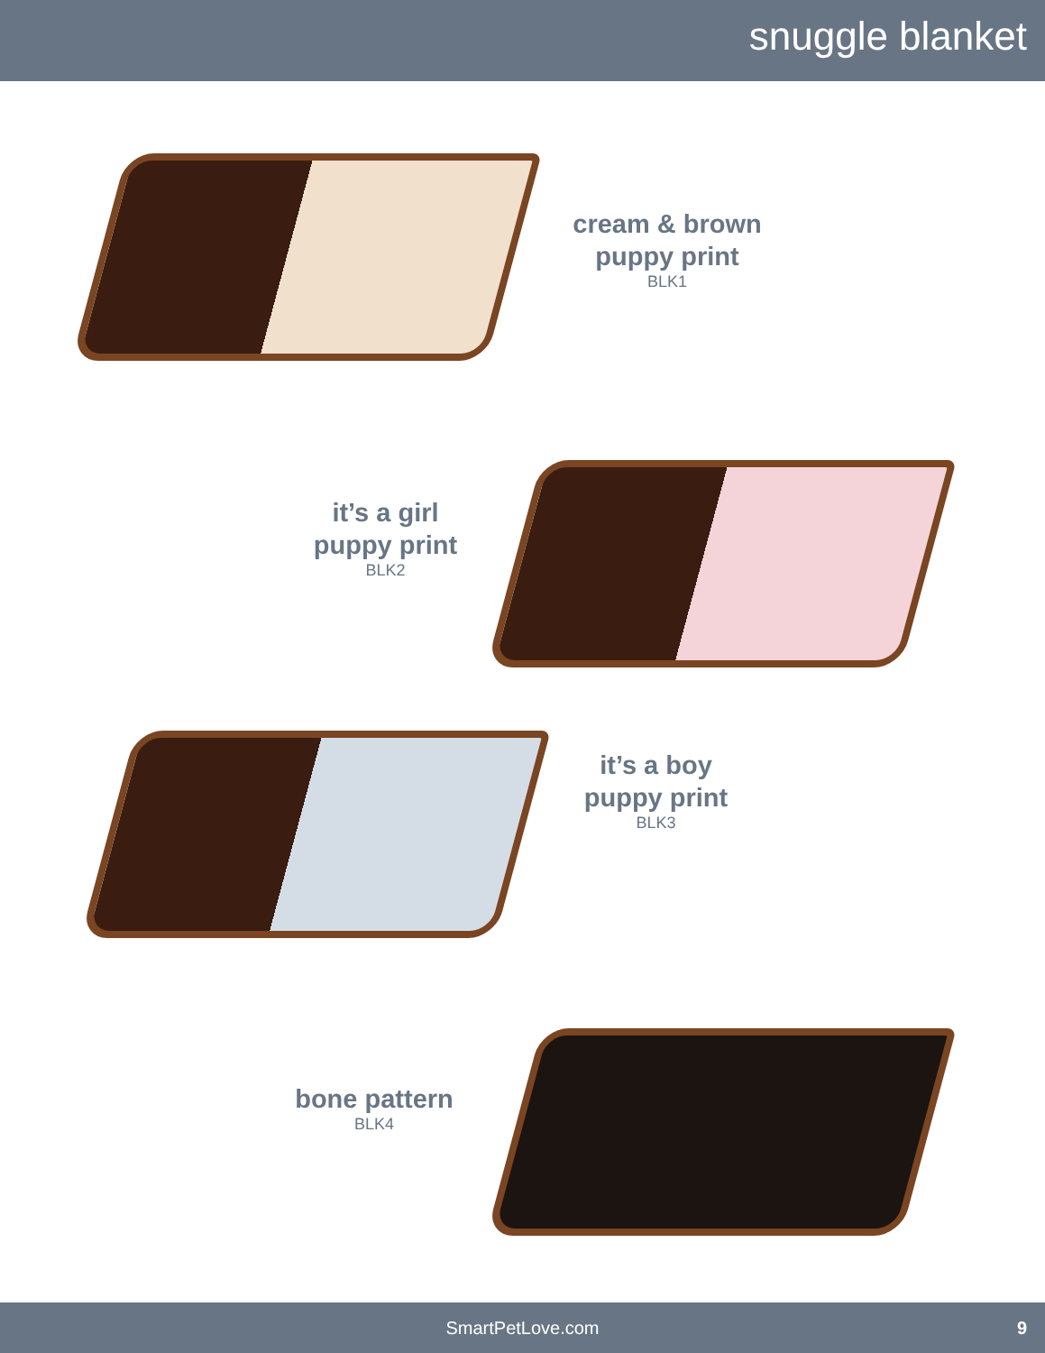snuggle blanket
cream & brown
puppy print
BLK1
it’s a girl
puppy print
BLK2
it’s a boy
puppy print
BLK3
bone pattern
BLK4
SmartPetLove.com 9